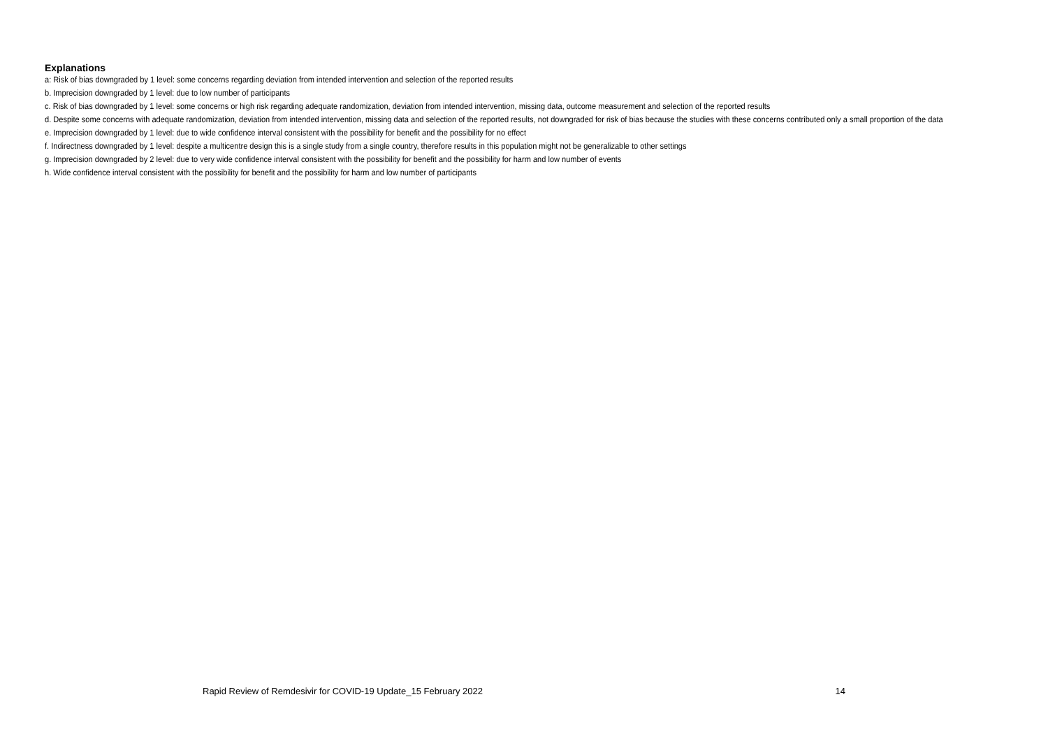Explanations
a: Risk of bias downgraded by 1 level: some concerns regarding deviation from intended intervention and selection of the reported results
b. Imprecision downgraded by 1 level: due to low number of participants
c. Risk of bias downgraded by 1 level: some concerns or high risk regarding adequate randomization, deviation from intended intervention, missing data, outcome measurement and selection of the reported results
d. Despite some concerns with adequate randomization, deviation from intended intervention, missing data and selection of the reported results, not downgraded for risk of bias because the studies with these concerns contributed only a small proportion of the data
e. Imprecision downgraded by 1 level: due to wide confidence interval consistent with the possibility for benefit and the possibility for no effect
f. Indirectness downgraded by 1 level: despite a multicentre design this is a single study from a single country, therefore results in this population might not be generalizable to other settings
g. Imprecision downgraded by 2 level: due to very wide confidence interval consistent with the possibility for benefit and the possibility for harm and low number of events
h. Wide confidence interval consistent with the possibility for benefit and the possibility for harm and low number of participants
Rapid Review of Remdesivir for COVID-19 Update_15 February 2022 14